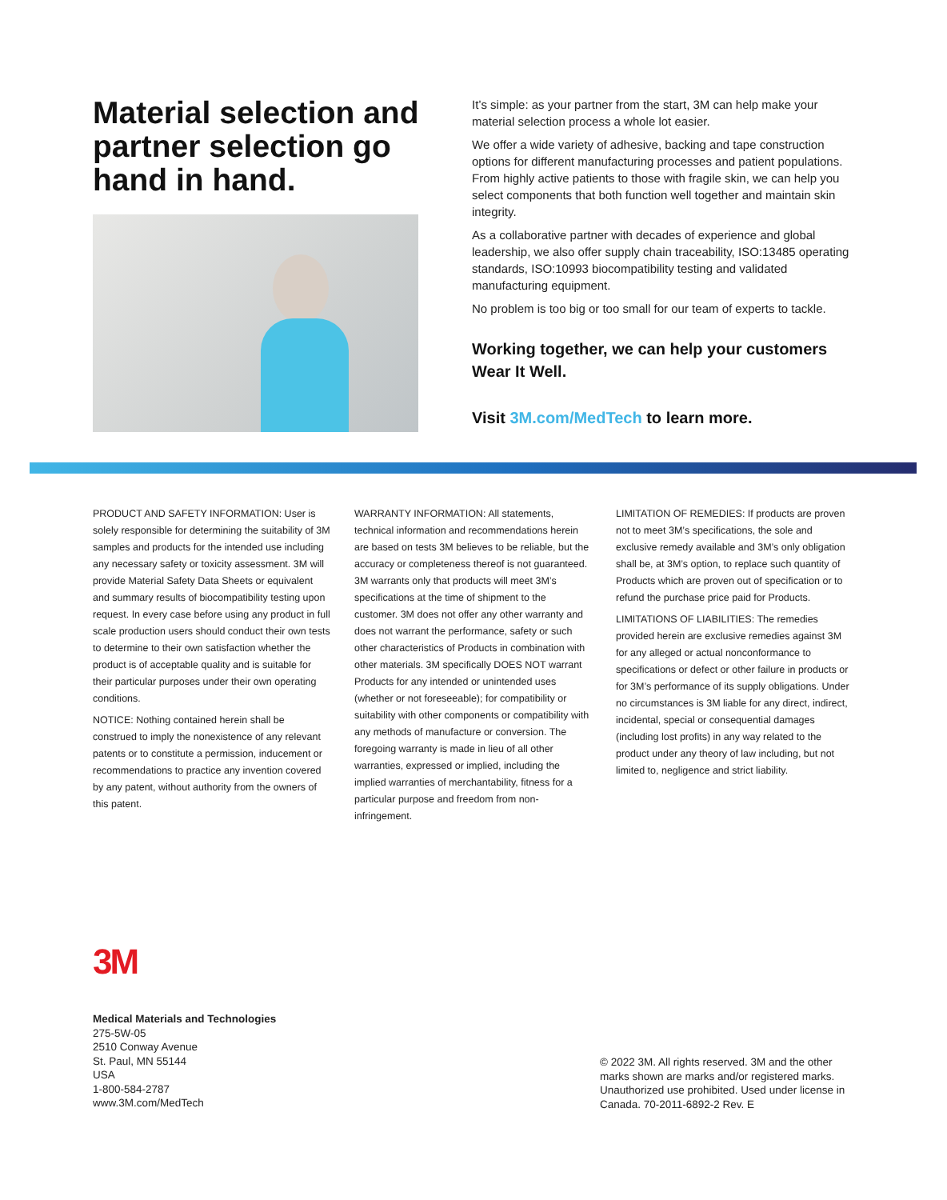Material selection and partner selection go hand in hand.
It’s simple: as your partner from the start, 3M can help make your material selection process a whole lot easier.
We offer a wide variety of adhesive, backing and tape construction options for different manufacturing processes and patient populations. From highly active patients to those with fragile skin, we can help you select components that both function well together and maintain skin integrity.
As a collaborative partner with decades of experience and global leadership, we also offer supply chain traceability, ISO:13485 operating standards, ISO:10993 biocompatibility testing and validated manufacturing equipment.
No problem is too big or too small for our team of experts to tackle.
Working together, we can help your customers Wear It Well.
Visit 3M.com/MedTech to learn more.
PRODUCT AND SAFETY INFORMATION: User is solely responsible for determining the suitability of 3M samples and products for the intended use including any necessary safety or toxicity assessment. 3M will provide Material Safety Data Sheets or equivalent and summary results of biocompatibility testing upon request. In every case before using any product in full scale production users should conduct their own tests to determine to their own satisfaction whether the product is of acceptable quality and is suitable for their particular purposes under their own operating conditions.
NOTICE: Nothing contained herein shall be construed to imply the nonexistence of any relevant patents or to constitute a permission, inducement or recommendations to practice any invention covered by any patent, without authority from the owners of this patent.
WARRANTY INFORMATION: All statements, technical information and recommendations herein are based on tests 3M believes to be reliable, but the accuracy or completeness thereof is not guaranteed. 3M warrants only that products will meet 3M’s specifications at the time of shipment to the customer. 3M does not offer any other warranty and does not warrant the performance, safety or such other characteristics of Products in combination with other materials. 3M specifically DOES NOT warrant Products for any intended or unintended uses (whether or not foreseeable); for compatibility or suitability with other components or compatibility with any methods of manufacture or conversion. The foregoing warranty is made in lieu of all other warranties, expressed or implied, including the implied warranties of merchantability, fitness for a particular purpose and freedom from non-infringement.
LIMITATION OF REMEDIES: If products are proven not to meet 3M’s specifications, the sole and exclusive remedy available and 3M’s only obligation shall be, at 3M’s option, to replace such quantity of Products which are proven out of specification or to refund the purchase price paid for Products.
LIMITATIONS OF LIABILITIES: The remedies provided herein are exclusive remedies against 3M for any alleged or actual nonconformance to specifications or defect or other failure in products or for 3M’s performance of its supply obligations. Under no circumstances is 3M liable for any direct, indirect, incidental, special or consequential damages (including lost profits) in any way related to the product under any theory of law including, but not limited to, negligence and strict liability.
3M
Medical Materials and Technologies
275-5W-05
2510 Conway Avenue
St. Paul, MN 55144
USA
1-800-584-2787
www.3M.com/MedTech
© 2022 3M. All rights reserved. 3M and the other marks shown are marks and/or registered marks. Unauthorized use prohibited. Used under license in Canada. 70-2011-6892-2 Rev. E